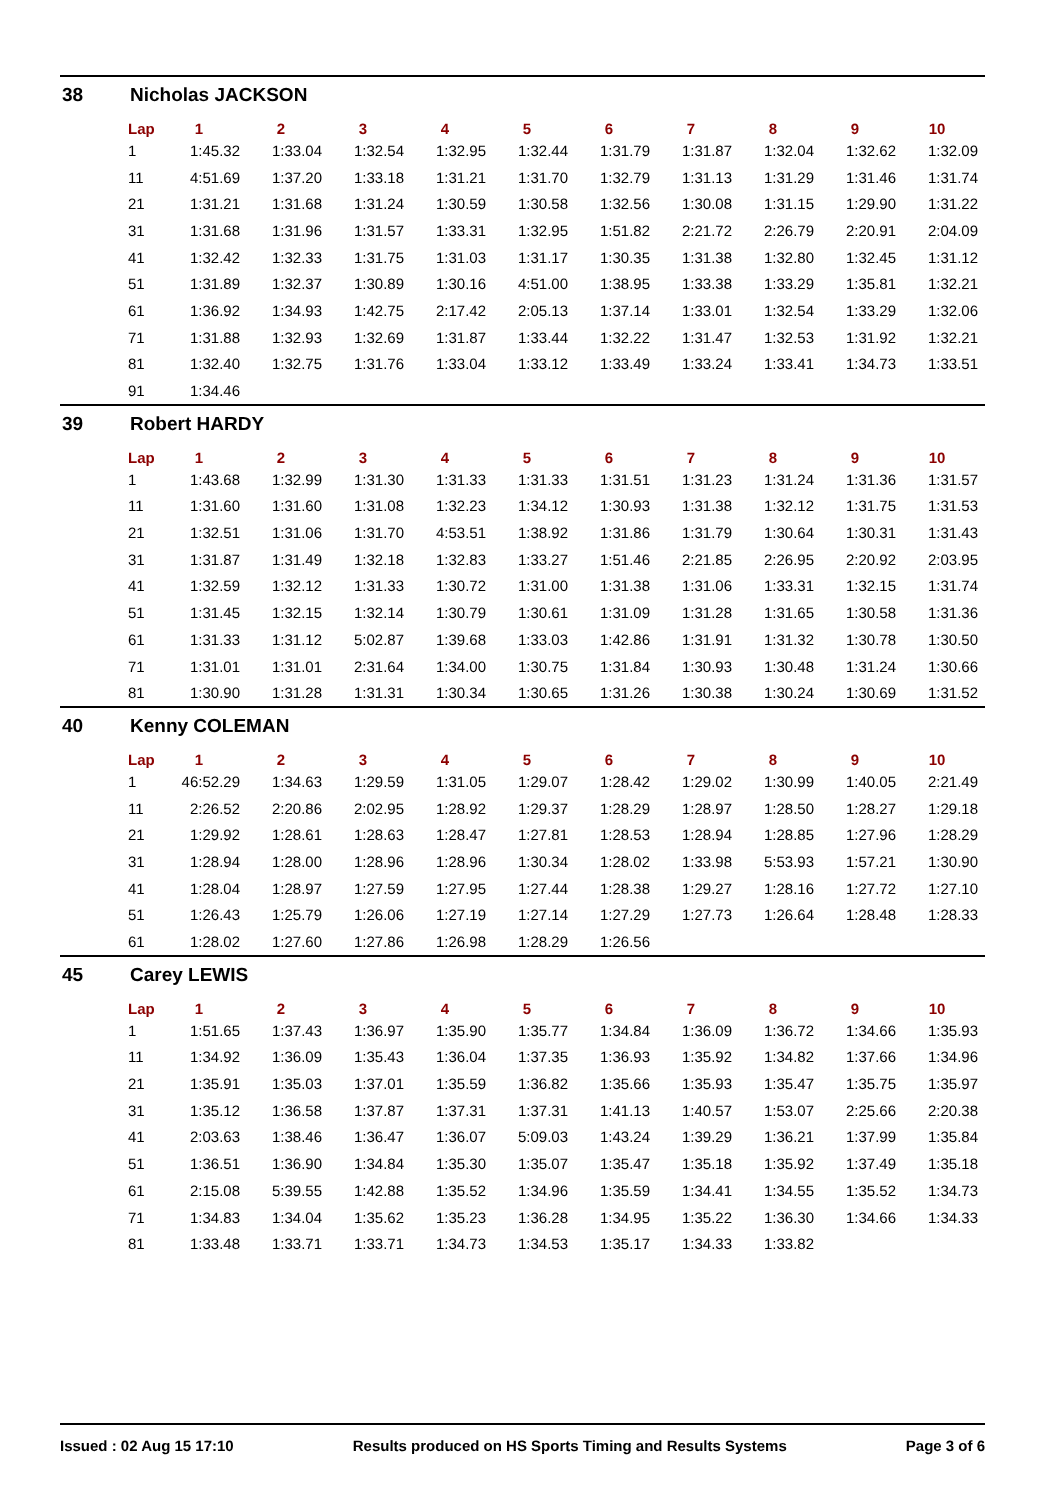38 Nicholas JACKSON
| Lap | 1 | 2 | 3 | 4 | 5 | 6 | 7 | 8 | 9 | 10 |
| --- | --- | --- | --- | --- | --- | --- | --- | --- | --- | --- |
| 1 | 1:45.32 | 1:33.04 | 1:32.54 | 1:32.95 | 1:32.44 | 1:31.79 | 1:31.87 | 1:32.04 | 1:32.62 | 1:32.09 |
| 11 | 4:51.69 | 1:37.20 | 1:33.18 | 1:31.21 | 1:31.70 | 1:32.79 | 1:31.13 | 1:31.29 | 1:31.46 | 1:31.74 |
| 21 | 1:31.21 | 1:31.68 | 1:31.24 | 1:30.59 | 1:30.58 | 1:32.56 | 1:30.08 | 1:31.15 | 1:29.90 | 1:31.22 |
| 31 | 1:31.68 | 1:31.96 | 1:31.57 | 1:33.31 | 1:32.95 | 1:51.82 | 2:21.72 | 2:26.79 | 2:20.91 | 2:04.09 |
| 41 | 1:32.42 | 1:32.33 | 1:31.75 | 1:31.03 | 1:31.17 | 1:30.35 | 1:31.38 | 1:32.80 | 1:32.45 | 1:31.12 |
| 51 | 1:31.89 | 1:32.37 | 1:30.89 | 1:30.16 | 4:51.00 | 1:38.95 | 1:33.38 | 1:33.29 | 1:35.81 | 1:32.21 |
| 61 | 1:36.92 | 1:34.93 | 1:42.75 | 2:17.42 | 2:05.13 | 1:37.14 | 1:33.01 | 1:32.54 | 1:33.29 | 1:32.06 |
| 71 | 1:31.88 | 1:32.93 | 1:32.69 | 1:31.87 | 1:33.44 | 1:32.22 | 1:31.47 | 1:32.53 | 1:31.92 | 1:32.21 |
| 81 | 1:32.40 | 1:32.75 | 1:31.76 | 1:33.04 | 1:33.12 | 1:33.49 | 1:33.24 | 1:33.41 | 1:34.73 | 1:33.51 |
| 91 | 1:34.46 | | | | | | | | | |
39 Robert HARDY
| Lap | 1 | 2 | 3 | 4 | 5 | 6 | 7 | 8 | 9 | 10 |
| --- | --- | --- | --- | --- | --- | --- | --- | --- | --- | --- |
| 1 | 1:43.68 | 1:32.99 | 1:31.30 | 1:31.33 | 1:31.33 | 1:31.51 | 1:31.23 | 1:31.24 | 1:31.36 | 1:31.57 |
| 11 | 1:31.60 | 1:31.60 | 1:31.08 | 1:32.23 | 1:34.12 | 1:30.93 | 1:31.38 | 1:32.12 | 1:31.75 | 1:31.53 |
| 21 | 1:32.51 | 1:31.06 | 1:31.70 | 4:53.51 | 1:38.92 | 1:31.86 | 1:31.79 | 1:30.64 | 1:30.31 | 1:31.43 |
| 31 | 1:31.87 | 1:31.49 | 1:32.18 | 1:32.83 | 1:33.27 | 1:51.46 | 2:21.85 | 2:26.95 | 2:20.92 | 2:03.95 |
| 41 | 1:32.59 | 1:32.12 | 1:31.33 | 1:30.72 | 1:31.00 | 1:31.38 | 1:31.06 | 1:33.31 | 1:32.15 | 1:31.74 |
| 51 | 1:31.45 | 1:32.15 | 1:32.14 | 1:30.79 | 1:30.61 | 1:31.09 | 1:31.28 | 1:31.65 | 1:30.58 | 1:31.36 |
| 61 | 1:31.33 | 1:31.12 | 5:02.87 | 1:39.68 | 1:33.03 | 1:42.86 | 1:31.91 | 1:31.32 | 1:30.78 | 1:30.50 |
| 71 | 1:31.01 | 1:31.01 | 2:31.64 | 1:34.00 | 1:30.75 | 1:31.84 | 1:30.93 | 1:30.48 | 1:31.24 | 1:30.66 |
| 81 | 1:30.90 | 1:31.28 | 1:31.31 | 1:30.34 | 1:30.65 | 1:31.26 | 1:30.38 | 1:30.24 | 1:30.69 | 1:31.52 |
40 Kenny COLEMAN
| Lap | 1 | 2 | 3 | 4 | 5 | 6 | 7 | 8 | 9 | 10 |
| --- | --- | --- | --- | --- | --- | --- | --- | --- | --- | --- |
| 1 | 46:52.29 | 1:34.63 | 1:29.59 | 1:31.05 | 1:29.07 | 1:28.42 | 1:29.02 | 1:30.99 | 1:40.05 | 2:21.49 |
| 11 | 2:26.52 | 2:20.86 | 2:02.95 | 1:28.92 | 1:29.37 | 1:28.29 | 1:28.97 | 1:28.50 | 1:28.27 | 1:29.18 |
| 21 | 1:29.92 | 1:28.61 | 1:28.63 | 1:28.47 | 1:27.81 | 1:28.53 | 1:28.94 | 1:28.85 | 1:27.96 | 1:28.29 |
| 31 | 1:28.94 | 1:28.00 | 1:28.96 | 1:28.96 | 1:30.34 | 1:28.02 | 1:33.98 | 5:53.93 | 1:57.21 | 1:30.90 |
| 41 | 1:28.04 | 1:28.97 | 1:27.59 | 1:27.95 | 1:27.44 | 1:28.38 | 1:29.27 | 1:28.16 | 1:27.72 | 1:27.10 |
| 51 | 1:26.43 | 1:25.79 | 1:26.06 | 1:27.19 | 1:27.14 | 1:27.29 | 1:27.73 | 1:26.64 | 1:28.48 | 1:28.33 |
| 61 | 1:28.02 | 1:27.60 | 1:27.86 | 1:26.98 | 1:28.29 | 1:26.56 | | | | |
45 Carey LEWIS
| Lap | 1 | 2 | 3 | 4 | 5 | 6 | 7 | 8 | 9 | 10 |
| --- | --- | --- | --- | --- | --- | --- | --- | --- | --- | --- |
| 1 | 1:51.65 | 1:37.43 | 1:36.97 | 1:35.90 | 1:35.77 | 1:34.84 | 1:36.09 | 1:36.72 | 1:34.66 | 1:35.93 |
| 11 | 1:34.92 | 1:36.09 | 1:35.43 | 1:36.04 | 1:37.35 | 1:36.93 | 1:35.92 | 1:34.82 | 1:37.66 | 1:34.96 |
| 21 | 1:35.91 | 1:35.03 | 1:37.01 | 1:35.59 | 1:36.82 | 1:35.66 | 1:35.93 | 1:35.47 | 1:35.75 | 1:35.97 |
| 31 | 1:35.12 | 1:36.58 | 1:37.87 | 1:37.31 | 1:37.31 | 1:41.13 | 1:40.57 | 1:53.07 | 2:25.66 | 2:20.38 |
| 41 | 2:03.63 | 1:38.46 | 1:36.47 | 1:36.07 | 5:09.03 | 1:43.24 | 1:39.29 | 1:36.21 | 1:37.99 | 1:35.84 |
| 51 | 1:36.51 | 1:36.90 | 1:34.84 | 1:35.30 | 1:35.07 | 1:35.47 | 1:35.18 | 1:35.92 | 1:37.49 | 1:35.18 |
| 61 | 2:15.08 | 5:39.55 | 1:42.88 | 1:35.52 | 1:34.96 | 1:35.59 | 1:34.41 | 1:34.55 | 1:35.52 | 1:34.73 |
| 71 | 1:34.83 | 1:34.04 | 1:35.62 | 1:35.23 | 1:36.28 | 1:34.95 | 1:35.22 | 1:36.30 | 1:34.66 | 1:34.33 |
| 81 | 1:33.48 | 1:33.71 | 1:33.71 | 1:34.73 | 1:34.53 | 1:35.17 | 1:34.33 | 1:33.82 | | |
Issued : 02 Aug 15 17:10 Results produced on HS Sports Timing and Results Systems Page 3 of 6